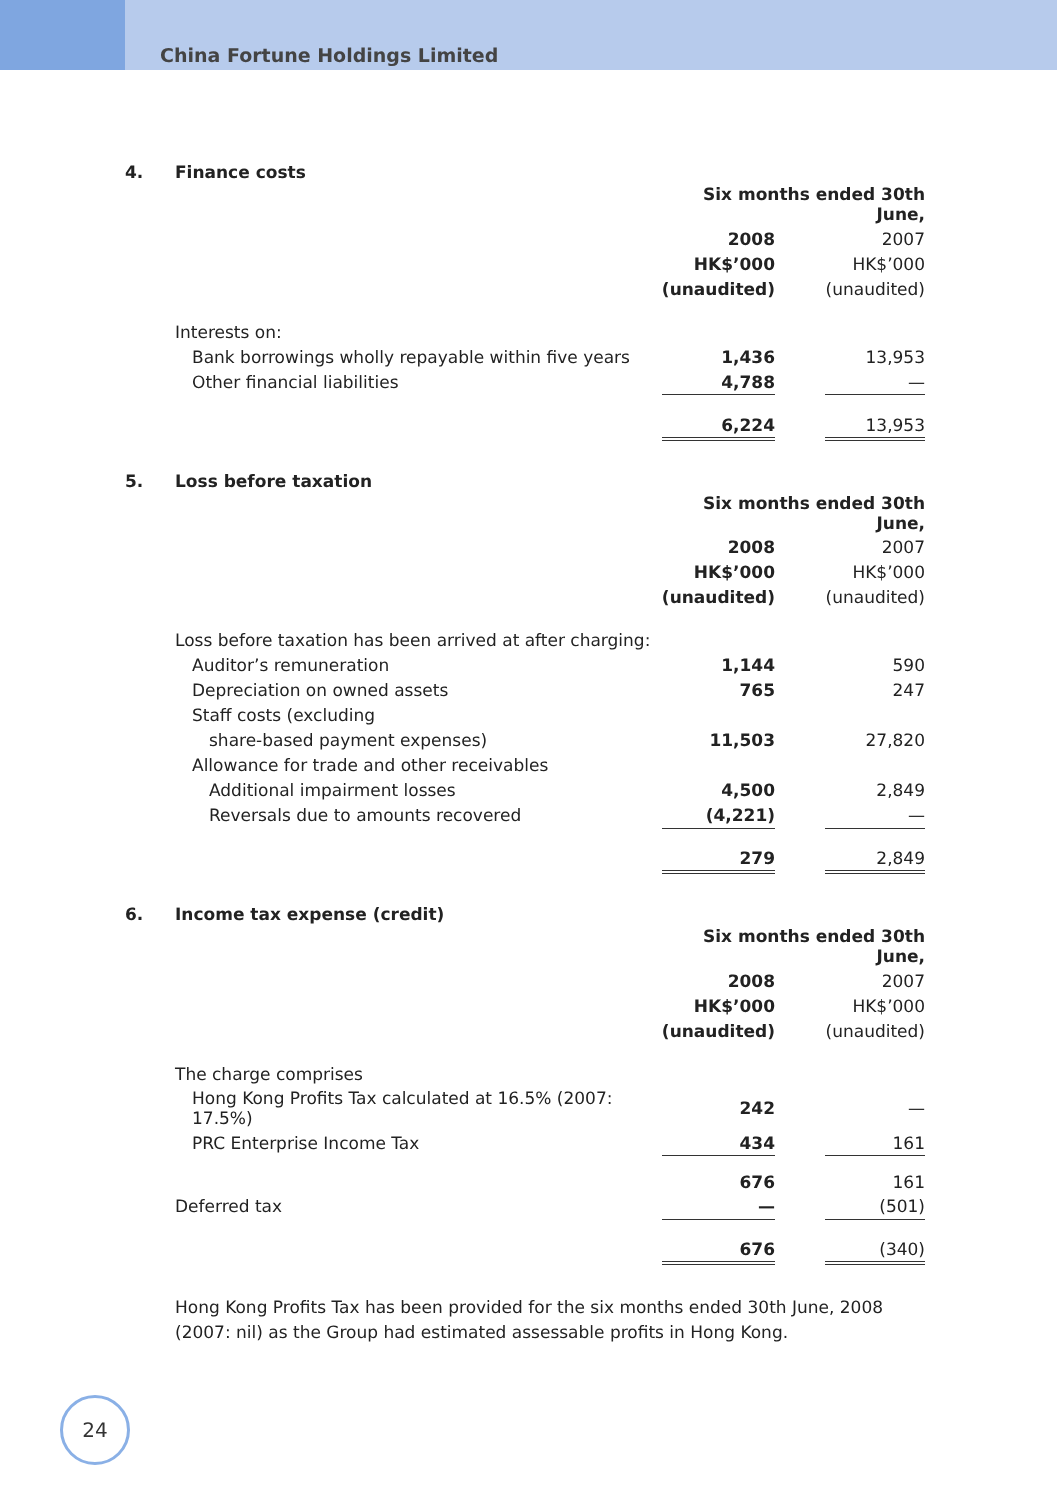China Fortune Holdings Limited
4. Finance costs
| | Six months ended 30th June, | | |
| | 2008 | | 2007 |
| | HK$’000 | | HK$’000 |
| | (unaudited) | | (unaudited) |
| Interests on: | | | |
| Bank borrowings wholly repayable within five years | 1,436 | | 13,953 |
| Other financial liabilities | 4,788 | | — |
| | 6,224 | | 13,953 |
5. Loss before taxation
| | Six months ended 30th June, | | |
| | 2008 | | 2007 |
| | HK$’000 | | HK$’000 |
| | (unaudited) | | (unaudited) |
| Loss before taxation has been arrived at after charging: | | | |
| Auditor’s remuneration | 1,144 | | 590 |
| Depreciation on owned assets | 765 | | 247 |
| Staff costs (excluding | | | |
| share-based payment expenses) | 11,503 | | 27,820 |
| Allowance for trade and other receivables | | | |
| Additional impairment losses | 4,500 | | 2,849 |
| Reversals due to amounts recovered | (4,221) | | — |
| | 279 | | 2,849 |
6. Income tax expense (credit)
| | Six months ended 30th June, | | |
| | 2008 | | 2007 |
| | HK$’000 | | HK$’000 |
| | (unaudited) | | (unaudited) |
| The charge comprises | | | |
| Hong Kong Profits Tax calculated at 16.5% (2007: 17.5%) | 242 | | — |
| PRC Enterprise Income Tax | 434 | | 161 |
| | 676 | | 161 |
| Deferred tax | — | | (501) |
| | 676 | | (340) |
Hong Kong Profits Tax has been provided for the six months ended 30th June, 2008 (2007: nil) as the Group had estimated assessable profits in Hong Kong.
24